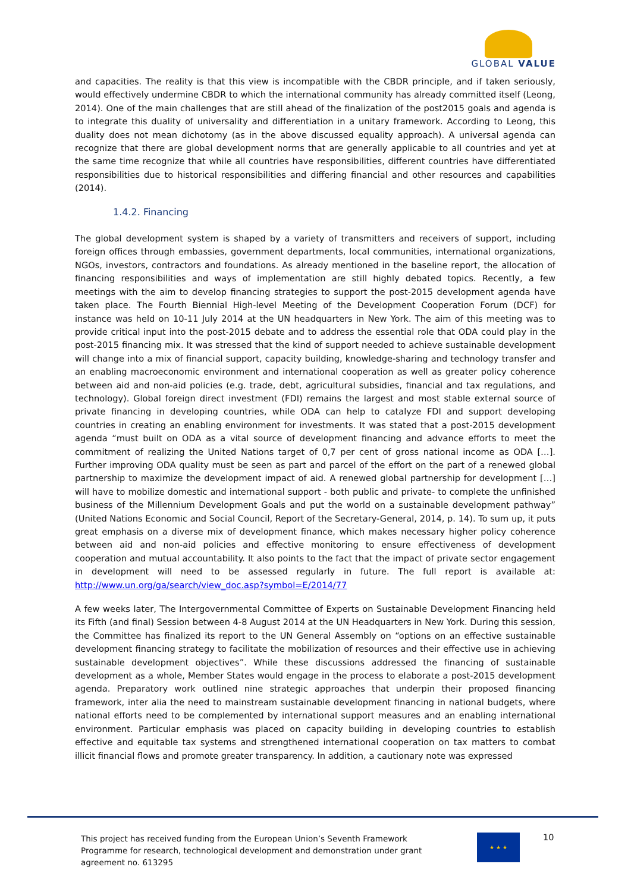GLOBAL VALUE
and capacities. The reality is that this view is incompatible with the CBDR principle, and if taken seriously, would effectively undermine CBDR to which the international community has already committed itself (Leong, 2014). One of the main challenges that are still ahead of the finalization of the post2015 goals and agenda is to integrate this duality of universality and differentiation in a unitary framework. According to Leong, this duality does not mean dichotomy (as in the above discussed equality approach). A universal agenda can recognize that there are global development norms that are generally applicable to all countries and yet at the same time recognize that while all countries have responsibilities, different countries have differentiated responsibilities due to historical responsibilities and differing financial and other resources and capabilities (2014).
1.4.2. Financing
The global development system is shaped by a variety of transmitters and receivers of support, including foreign offices through embassies, government departments, local communities, international organizations, NGOs, investors, contractors and foundations. As already mentioned in the baseline report, the allocation of financing responsibilities and ways of implementation are still highly debated topics. Recently, a few meetings with the aim to develop financing strategies to support the post-2015 development agenda have taken place. The Fourth Biennial High-level Meeting of the Development Cooperation Forum (DCF) for instance was held on 10-11 July 2014 at the UN headquarters in New York. The aim of this meeting was to provide critical input into the post-2015 debate and to address the essential role that ODA could play in the post-2015 financing mix. It was stressed that the kind of support needed to achieve sustainable development will change into a mix of financial support, capacity building, knowledge-sharing and technology transfer and an enabling macroeconomic environment and international cooperation as well as greater policy coherence between aid and non-aid policies (e.g. trade, debt, agricultural subsidies, financial and tax regulations, and technology). Global foreign direct investment (FDI) remains the largest and most stable external source of private financing in developing countries, while ODA can help to catalyze FDI and support developing countries in creating an enabling environment for investments. It was stated that a post-2015 development agenda “must built on ODA as a vital source of development financing and advance efforts to meet the commitment of realizing the United Nations target of 0,7 per cent of gross national income as ODA […]. Further improving ODA quality must be seen as part and parcel of the effort on the part of a renewed global partnership to maximize the development impact of aid. A renewed global partnership for development […] will have to mobilize domestic and international support - both public and private- to complete the unfinished business of the Millennium Development Goals and put the world on a sustainable development pathway” (United Nations Economic and Social Council, Report of the Secretary-General, 2014, p. 14). To sum up, it puts great emphasis on a diverse mix of development finance, which makes necessary higher policy coherence between aid and non-aid policies and effective monitoring to ensure effectiveness of development cooperation and mutual accountability. It also points to the fact that the impact of private sector engagement in development will need to be assessed regularly in future. The full report is available at: http://www.un.org/ga/search/view_doc.asp?symbol=E/2014/77
A few weeks later, The Intergovernmental Committee of Experts on Sustainable Development Financing held its Fifth (and final) Session between 4-8 August 2014 at the UN Headquarters in New York. During this session, the Committee has finalized its report to the UN General Assembly on “options on an effective sustainable development financing strategy to facilitate the mobilization of resources and their effective use in achieving sustainable development objectives”. While these discussions addressed the financing of sustainable development as a whole, Member States would engage in the process to elaborate a post-2015 development agenda. Preparatory work outlined nine strategic approaches that underpin their proposed financing framework, inter alia the need to mainstream sustainable development financing in national budgets, where national efforts need to be complemented by international support measures and an enabling international environment. Particular emphasis was placed on capacity building in developing countries to establish effective and equitable tax systems and strengthened international cooperation on tax matters to combat illicit financial flows and promote greater transparency. In addition, a cautionary note was expressed
This project has received funding from the European Union’s Seventh Framework Programme for research, technological development and demonstration under grant agreement no. 613295
★ ★ ★ 10